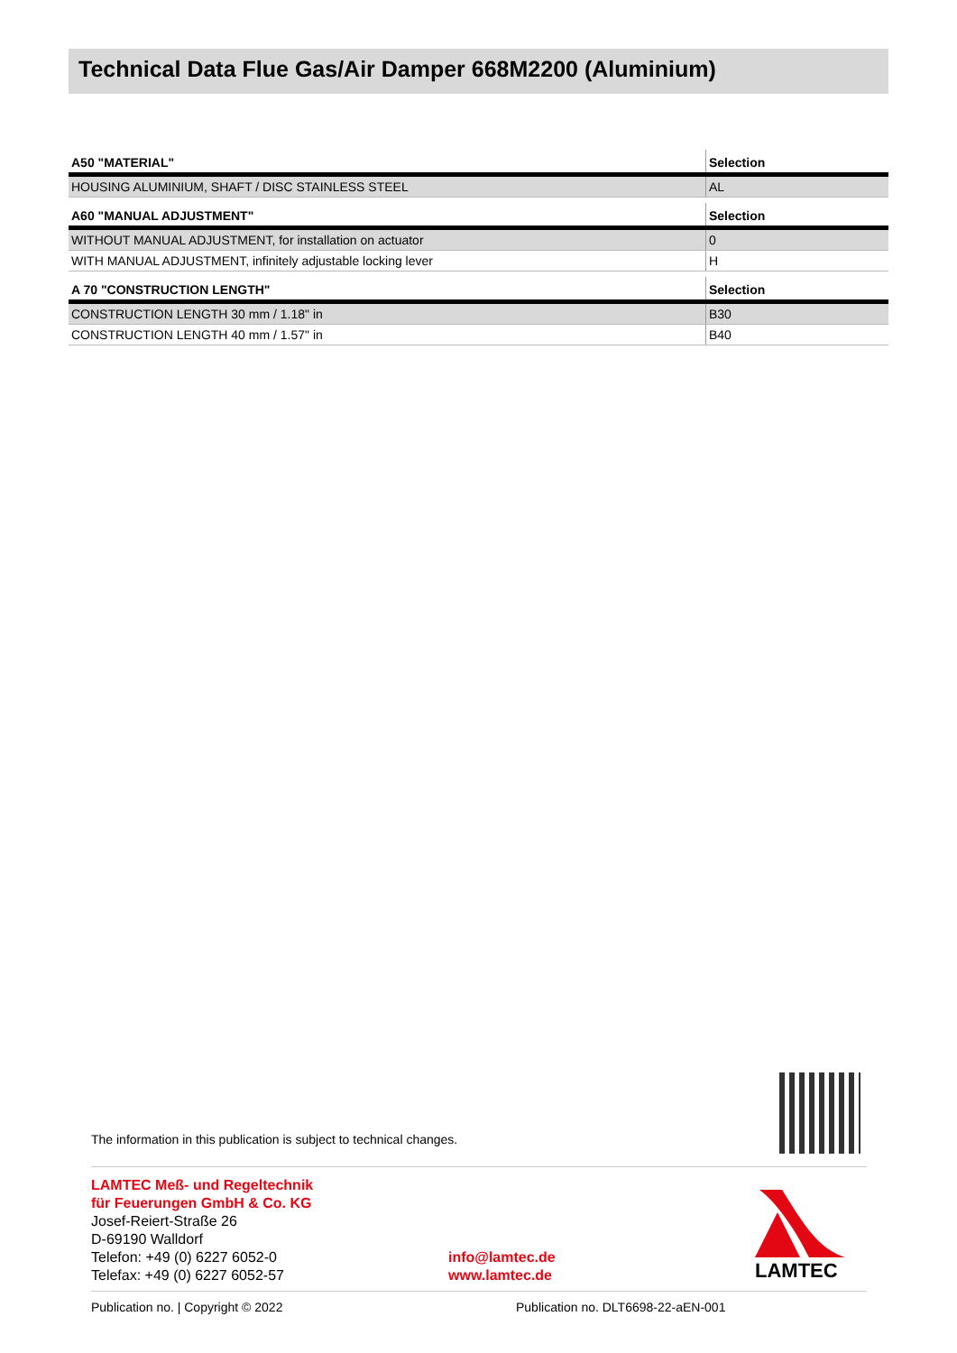Technical Data Flue Gas/Air Damper 668M2200 (Aluminium)
| A50 "MATERIAL" | Selection |
| --- | --- |
| HOUSING ALUMINIUM, SHAFT / DISC STAINLESS STEEL | AL |
| A60 "MANUAL ADJUSTMENT" | Selection |
| WITHOUT MANUAL ADJUSTMENT, for installation on actuator | 0 |
| WITH MANUAL ADJUSTMENT, infinitely adjustable locking lever | H |
| A 70 "CONSTRUCTION LENGTH" | Selection |
| CONSTRUCTION LENGTH 30 mm / 1.18" in | B30 |
| CONSTRUCTION LENGTH 40 mm / 1.57" in | B40 |
The information in this publication is subject to technical changes.
LAMTEC Meß- und Regeltechnik
für Feuerungen GmbH & Co. KG
Josef-Reiert-Straße 26
D-69190 Walldorf
Telefon: +49 (0) 6227 6052-0
Telefax: +49 (0) 6227 6052-57
info@lamtec.de
www.lamtec.de
LAMTEC
Publication no. | Copyright © 2022 Publication no. DLT6698-22-aEN-001